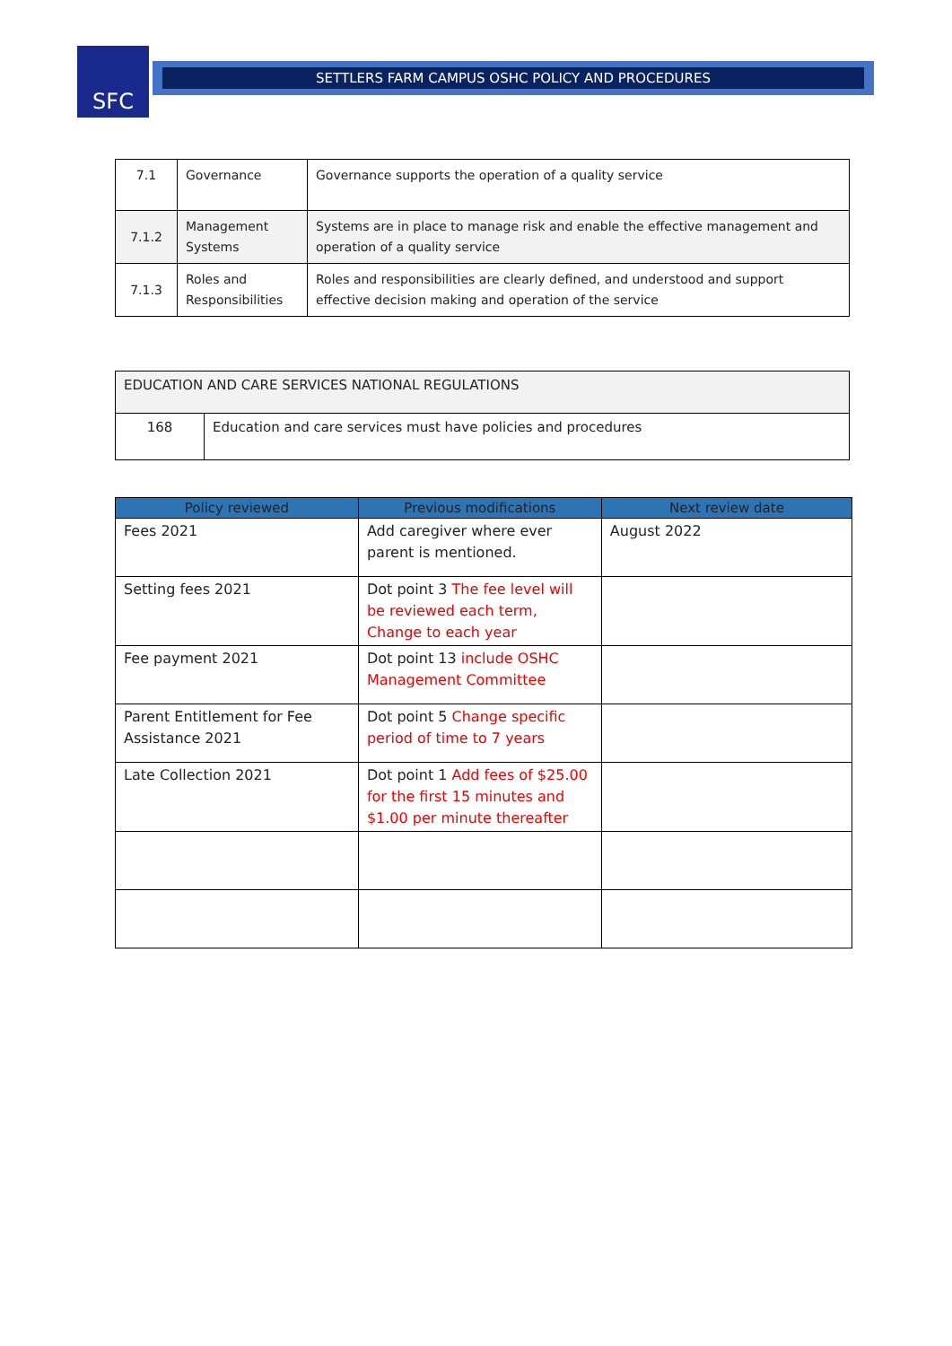SFC SETTLERS FARM CAMPUS OSHC POLICY AND PROCEDURES
| 7.1 | Governance | Governance supports the operation of a quality service |
| 7.1.2 | Management Systems | Systems are in place to manage risk and enable the effective management and operation of a quality service |
| 7.1.3 | Roles and Responsibilities | Roles and responsibilities are clearly defined, and understood and support effective decision making and operation of the service |
| EDUCATION AND CARE SERVICES NATIONAL REGULATIONS | |
| 168 | Education and care services must have policies and procedures |
| Policy reviewed | Previous modifications | Next review date |
| --- | --- | --- |
| Fees 2021 | Add caregiver where ever parent is mentioned. | August 2022 |
| Setting fees 2021 | Dot point 3 The fee level will be reviewed each term, Change to each year | |
| Fee payment 2021 | Dot point 13 include OSHC Management Committee | |
| Parent Entitlement for Fee Assistance 2021 | Dot point 5 Change specific period of time to 7 years | |
| Late Collection 2021 | Dot point 1 Add fees of $25.00 for the first 15 minutes and $1.00 per minute thereafter | |